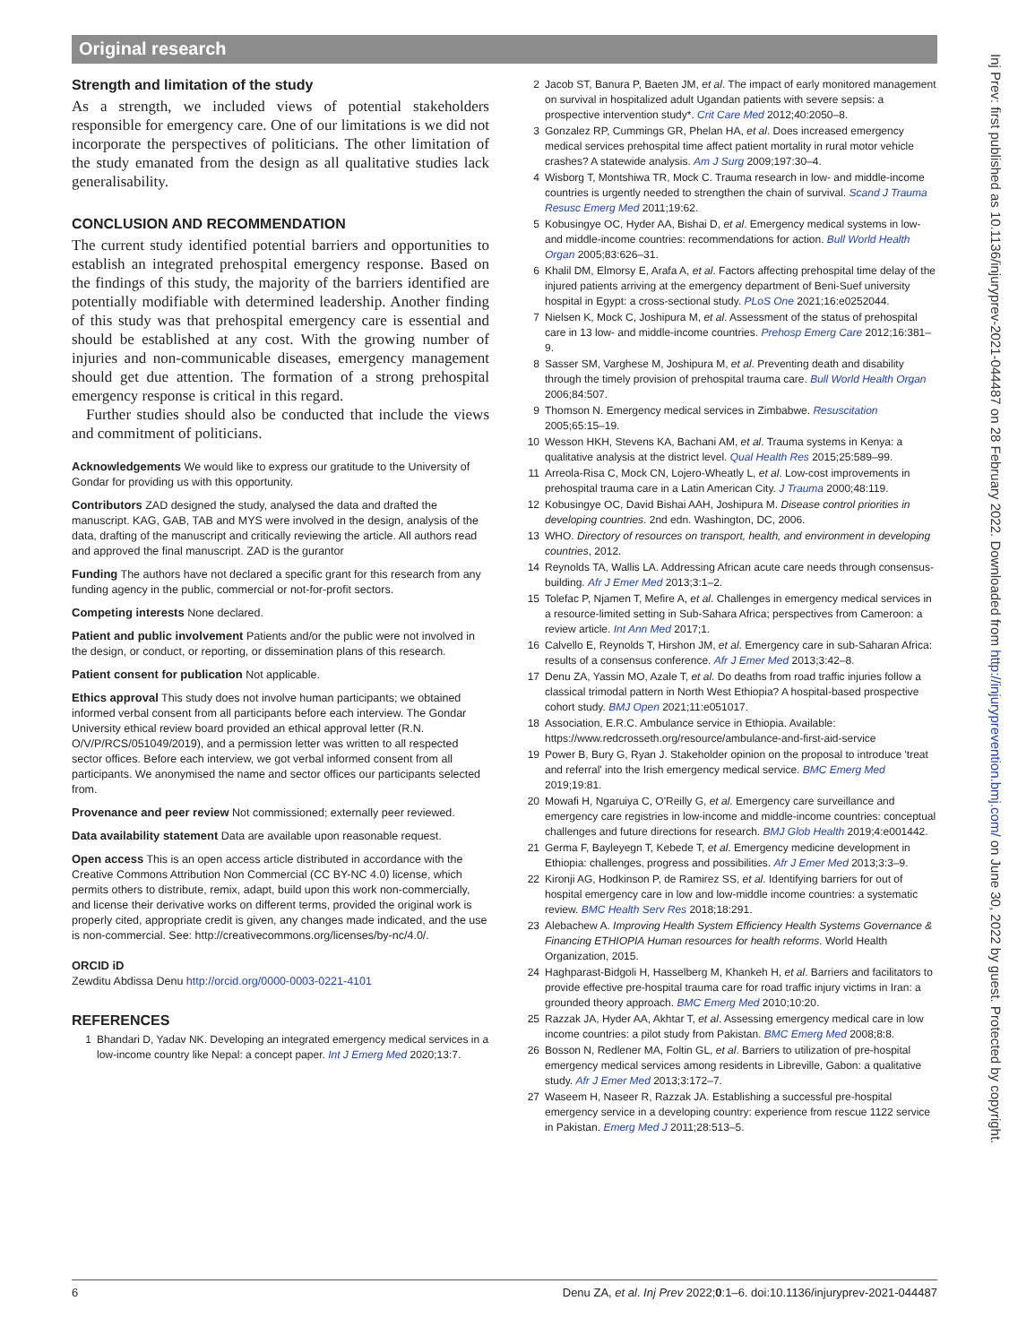Original research
Strength and limitation of the study
As a strength, we included views of potential stakeholders responsible for emergency care. One of our limitations is we did not incorporate the perspectives of politicians. The other limitation of the study emanated from the design as all qualitative studies lack generalisability.
CONCLUSION AND RECOMMENDATION
The current study identified potential barriers and opportunities to establish an integrated prehospital emergency response. Based on the findings of this study, the majority of the barriers identified are potentially modifiable with determined leadership. Another finding of this study was that prehospital emergency care is essential and should be established at any cost. With the growing number of injuries and non-communicable diseases, emergency management should get due attention. The formation of a strong prehospital emergency response is critical in this regard.
Further studies should also be conducted that include the views and commitment of politicians.
Acknowledgements We would like to express our gratitude to the University of Gondar for providing us with this opportunity.
Contributors ZAD designed the study, analysed the data and drafted the manuscript. KAG, GAB, TAB and MYS were involved in the design, analysis of the data, drafting of the manuscript and critically reviewing the article. All authors read and approved the final manuscript. ZAD is the gurantor
Funding The authors have not declared a specific grant for this research from any funding agency in the public, commercial or not-for-profit sectors.
Competing interests None declared.
Patient and public involvement Patients and/or the public were not involved in the design, or conduct, or reporting, or dissemination plans of this research.
Patient consent for publication Not applicable.
Ethics approval This study does not involve human participants; we obtained informed verbal consent from all participants before each interview. The Gondar University ethical review board provided an ethical approval letter (R.N. O/V/P/RCS/051049/2019), and a permission letter was written to all respected sector offices. Before each interview, we got verbal informed consent from all participants. We anonymised the name and sector offices our participants selected from.
Provenance and peer review Not commissioned; externally peer reviewed.
Data availability statement Data are available upon reasonable request.
Open access This is an open access article distributed in accordance with the Creative Commons Attribution Non Commercial (CC BY-NC 4.0) license, which permits others to distribute, remix, adapt, build upon this work non-commercially, and license their derivative works on different terms, provided the original work is properly cited, appropriate credit is given, any changes made indicated, and the use is non-commercial. See: http://creativecommons.org/licenses/by-nc/4.0/.
ORCID iD
Zewditu Abdissa Denu http://orcid.org/0000-0003-0221-4101
REFERENCES
1 Bhandari D, Yadav NK. Developing an integrated emergency medical services in a low-income country like Nepal: a concept paper. Int J Emerg Med 2020;13:7.
2 Jacob ST, Banura P, Baeten JM, et al. The impact of early monitored management on survival in hospitalized adult Ugandan patients with severe sepsis: a prospective intervention study*. Crit Care Med 2012;40:2050–8.
3 Gonzalez RP, Cummings GR, Phelan HA, et al. Does increased emergency medical services prehospital time affect patient mortality in rural motor vehicle crashes? A statewide analysis. Am J Surg 2009;197:30–4.
4 Wisborg T, Montshiwa TR, Mock C. Trauma research in low- and middle-income countries is urgently needed to strengthen the chain of survival. Scand J Trauma Resusc Emerg Med 2011;19:62.
5 Kobusingye OC, Hyder AA, Bishai D, et al. Emergency medical systems in low- and middle-income countries: recommendations for action. Bull World Health Organ 2005;83:626–31.
6 Khalil DM, Elmorsy E, Arafa A, et al. Factors affecting prehospital time delay of the injured patients arriving at the emergency department of Beni-Suef university hospital in Egypt: a cross-sectional study. PLoS One 2021;16:e0252044.
7 Nielsen K, Mock C, Joshipura M, et al. Assessment of the status of prehospital care in 13 low- and middle-income countries. Prehosp Emerg Care 2012;16:381–9.
8 Sasser SM, Varghese M, Joshipura M, et al. Preventing death and disability through the timely provision of prehospital trauma care. Bull World Health Organ 2006;84:507.
9 Thomson N. Emergency medical services in Zimbabwe. Resuscitation 2005;65:15–19.
10 Wesson HKH, Stevens KA, Bachani AM, et al. Trauma systems in Kenya: a qualitative analysis at the district level. Qual Health Res 2015;25:589–99.
11 Arreola-Risa C, Mock CN, Lojero-Wheatly L, et al. Low-cost improvements in prehospital trauma care in a Latin American City. J Trauma 2000;48:119.
12 Kobusingye OC, David Bishai AAH, Joshipura M. Disease control priorities in developing countries. 2nd edn. Washington, DC, 2006.
13 WHO. Directory of resources on transport, health, and environment in developing countries, 2012.
14 Reynolds TA, Wallis LA. Addressing African acute care needs through consensus-building. Afr J Emer Med 2013;3:1–2.
15 Tolefac P, Njamen T, Mefire A, et al. Challenges in emergency medical services in a resource-limited setting in Sub-Sahara Africa; perspectives from Cameroon: a review article. Int Ann Med 2017;1.
16 Calvello E, Reynolds T, Hirshon JM, et al. Emergency care in sub-Saharan Africa: results of a consensus conference. Afr J Emer Med 2013;3:42–8.
17 Denu ZA, Yassin MO, Azale T, et al. Do deaths from road traffic injuries follow a classical trimodal pattern in North West Ethiopia? A hospital-based prospective cohort study. BMJ Open 2021;11:e051017.
18 Association, E.R.C. Ambulance service in Ethiopia. Available: https://www.redcrosseth.org/resource/ambulance-and-first-aid-service
19 Power B, Bury G, Ryan J. Stakeholder opinion on the proposal to introduce 'treat and referral' into the Irish emergency medical service. BMC Emerg Med 2019;19:81.
20 Mowafi H, Ngaruiya C, O'Reilly G, et al. Emergency care surveillance and emergency care registries in low-income and middle-income countries: conceptual challenges and future directions for research. BMJ Glob Health 2019;4:e001442.
21 Germa F, Bayleyegn T, Kebede T, et al. Emergency medicine development in Ethiopia: challenges, progress and possibilities. Afr J Emer Med 2013;3:3–9.
22 Kironji AG, Hodkinson P, de Ramirez SS, et al. Identifying barriers for out of hospital emergency care in low and low-middle income countries: a systematic review. BMC Health Serv Res 2018;18:291.
23 Alebachew A. Improving Health System Efficiency Health Systems Governance & Financing ETHIOPIA Human resources for health reforms. World Health Organization, 2015.
24 Haghparast-Bidgoli H, Hasselberg M, Khankeh H, et al. Barriers and facilitators to provide effective pre-hospital trauma care for road traffic injury victims in Iran: a grounded theory approach. BMC Emerg Med 2010;10:20.
25 Razzak JA, Hyder AA, Akhtar T, et al. Assessing emergency medical care in low income countries: a pilot study from Pakistan. BMC Emerg Med 2008;8:8.
26 Bosson N, Redlener MA, Foltin GL, et al. Barriers to utilization of pre-hospital emergency medical services among residents in Libreville, Gabon: a qualitative study. Afr J Emer Med 2013;3:172–7.
27 Waseem H, Naseer R, Razzak JA. Establishing a successful pre-hospital emergency service in a developing country: experience from rescue 1122 service in Pakistan. Emerg Med J 2011;28:513–5.
Inj Prev: first published as 10.1136/injuryprev-2021-044487 on 28 February 2022. Downloaded from http://injuryprevention.bmj.com/ on June 30, 2022 by guest. Protected by copyright.
6 Denu ZA, et al. Inj Prev 2022;0:1–6. doi:10.1136/injuryprev-2021-044487